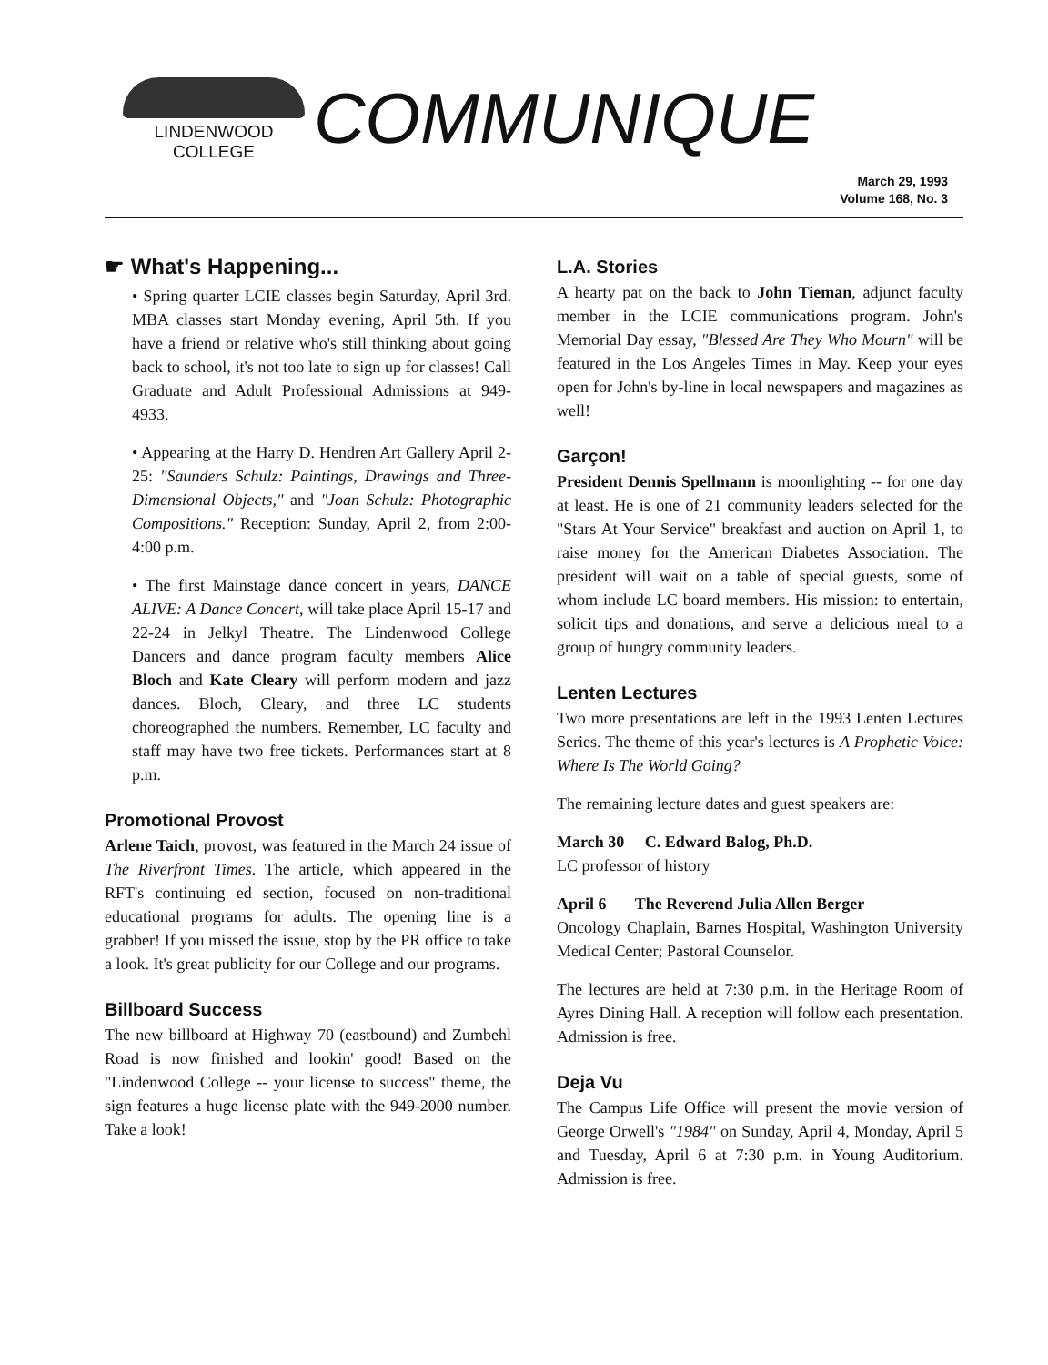LINDENWOOD
COLLEGE
COMMUNIQUE
March 29, 1993
Volume 168, No. 3
☛ What's Happening...
• Spring quarter LCIE classes begin Saturday, April 3rd. MBA classes start Monday evening, April 5th. If you have a friend or relative who's still thinking about going back to school, it's not too late to sign up for classes! Call Graduate and Adult Professional Admissions at 949-4933.
• Appearing at the Harry D. Hendren Art Gallery April 2-25: "Saunders Schulz: Paintings, Drawings and Three-Dimensional Objects," and "Joan Schulz: Photographic Compositions." Reception: Sunday, April 2, from 2:00-4:00 p.m.
• The first Mainstage dance concert in years, DANCE ALIVE: A Dance Concert, will take place April 15-17 and 22-24 in Jelkyl Theatre. The Lindenwood College Dancers and dance program faculty members Alice Bloch and Kate Cleary will perform modern and jazz dances. Bloch, Cleary, and three LC students choreographed the numbers. Remember, LC faculty and staff may have two free tickets. Performances start at 8 p.m.
Promotional Provost
Arlene Taich, provost, was featured in the March 24 issue of The Riverfront Times. The article, which appeared in the RFT's continuing ed section, focused on non-traditional educational programs for adults. The opening line is a grabber! If you missed the issue, stop by the PR office to take a look. It's great publicity for our College and our programs.
Billboard Success
The new billboard at Highway 70 (eastbound) and Zumbehl Road is now finished and lookin' good! Based on the "Lindenwood College -- your license to success" theme, the sign features a huge license plate with the 949-2000 number. Take a look!
L.A. Stories
A hearty pat on the back to John Tieman, adjunct faculty member in the LCIE communications program. John's Memorial Day essay, "Blessed Are They Who Mourn" will be featured in the Los Angeles Times in May. Keep your eyes open for John's by-line in local newspapers and magazines as well!
Garçon!
President Dennis Spellmann is moonlighting -- for one day at least. He is one of 21 community leaders selected for the "Stars At Your Service" breakfast and auction on April 1, to raise money for the American Diabetes Association. The president will wait on a table of special guests, some of whom include LC board members. His mission: to entertain, solicit tips and donations, and serve a delicious meal to a group of hungry community leaders.
Lenten Lectures
Two more presentations are left in the 1993 Lenten Lectures Series. The theme of this year's lectures is A Prophetic Voice: Where Is The World Going?
The remaining lecture dates and guest speakers are:
March 30 C. Edward Balog, Ph.D.
LC professor of history
April 6 The Reverend Julia Allen Berger
Oncology Chaplain, Barnes Hospital, Washington University Medical Center; Pastoral Counselor.
The lectures are held at 7:30 p.m. in the Heritage Room of Ayres Dining Hall. A reception will follow each presentation. Admission is free.
Deja Vu
The Campus Life Office will present the movie version of George Orwell's "1984" on Sunday, April 4, Monday, April 5 and Tuesday, April 6 at 7:30 p.m. in Young Auditorium. Admission is free.